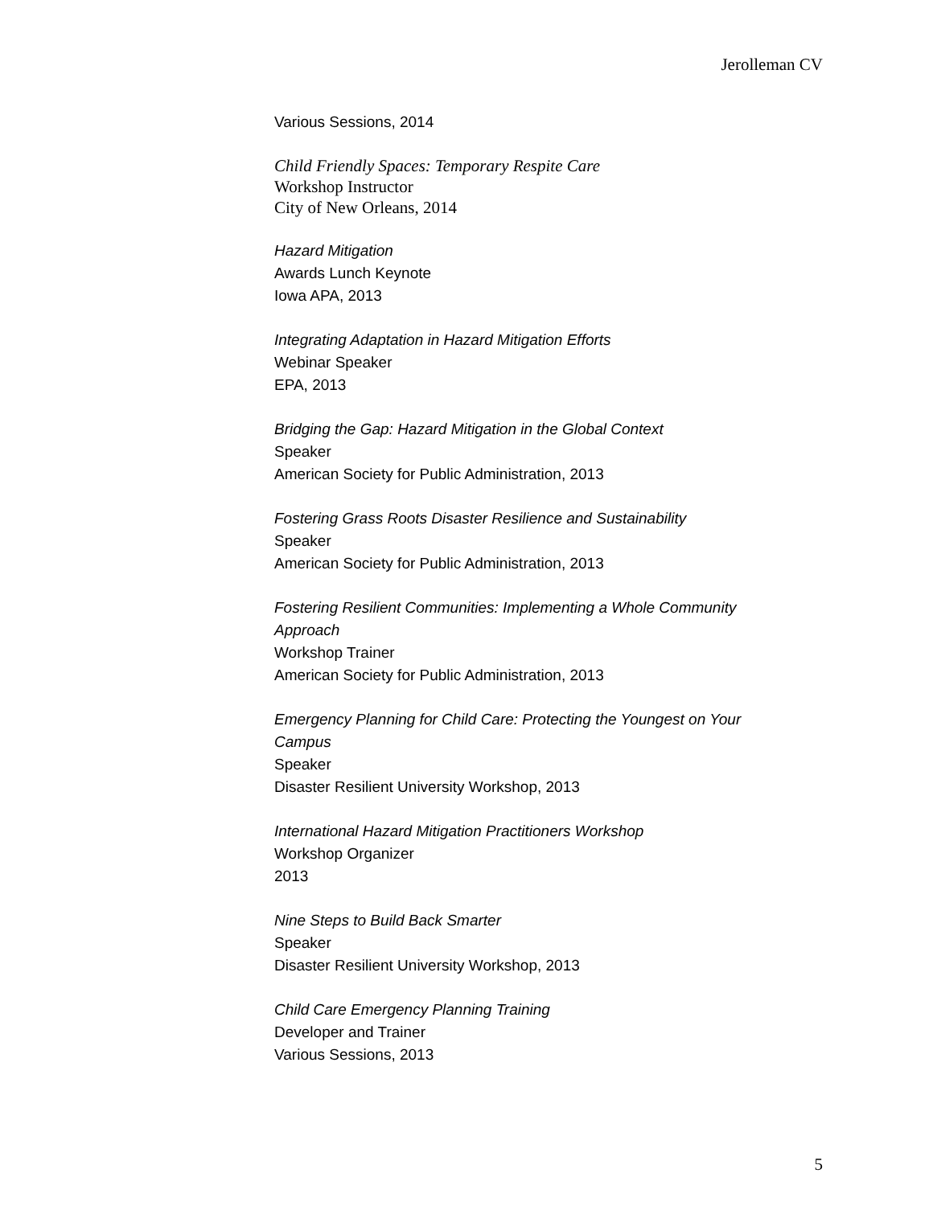Jerolleman CV
Various Sessions, 2014
Child Friendly Spaces: Temporary Respite Care
Workshop Instructor
City of New Orleans, 2014
Hazard Mitigation
Awards Lunch Keynote
Iowa APA, 2013
Integrating Adaptation in Hazard Mitigation Efforts
Webinar Speaker
EPA, 2013
Bridging the Gap: Hazard Mitigation in the Global Context
Speaker
American Society for Public Administration, 2013
Fostering Grass Roots Disaster Resilience and Sustainability
Speaker
American Society for Public Administration, 2013
Fostering Resilient Communities: Implementing a Whole Community Approach
Workshop Trainer
American Society for Public Administration, 2013
Emergency Planning for Child Care: Protecting the Youngest on Your Campus
Speaker
Disaster Resilient University Workshop, 2013
International Hazard Mitigation Practitioners Workshop
Workshop Organizer
2013
Nine Steps to Build Back Smarter
Speaker
Disaster Resilient University Workshop, 2013
Child Care Emergency Planning Training
Developer and Trainer
Various Sessions, 2013
5